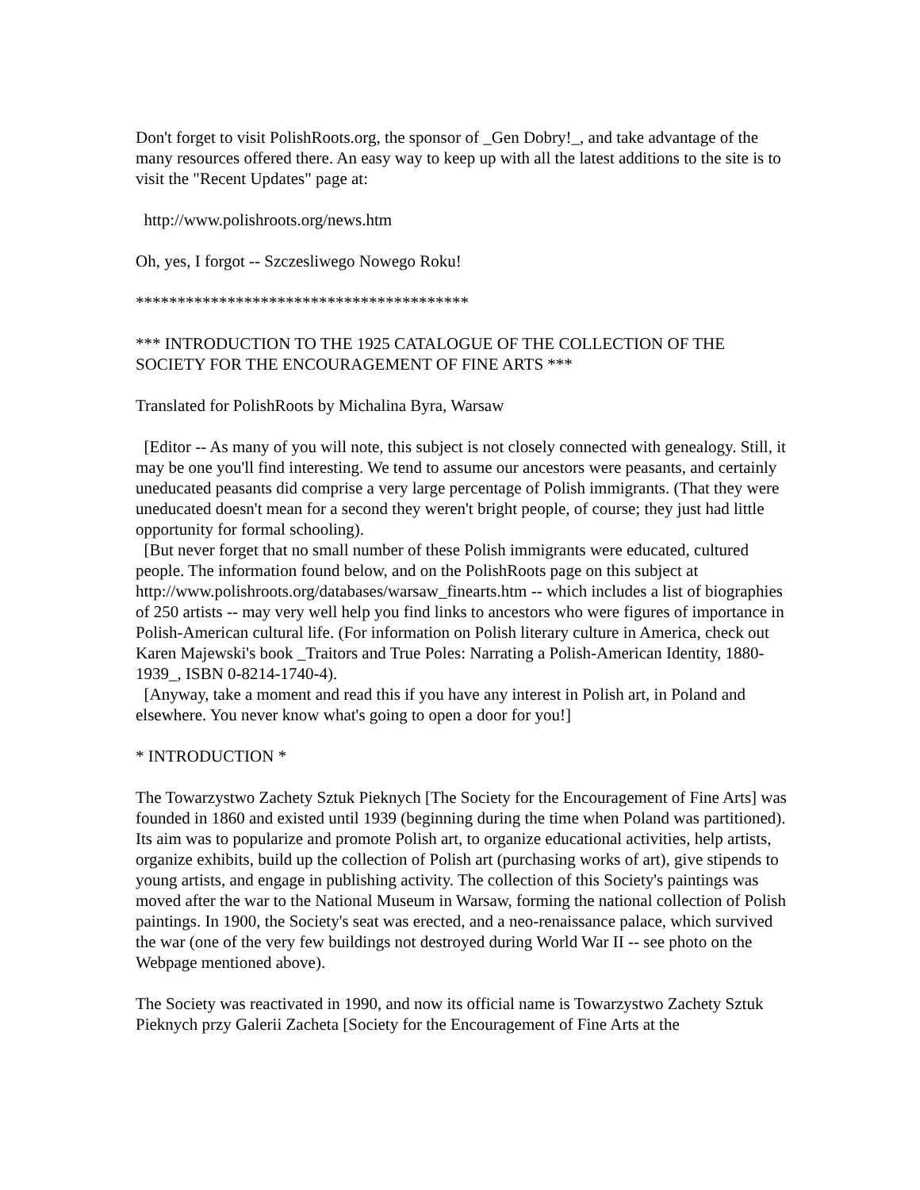Don't forget to visit PolishRoots.org, the sponsor of _Gen Dobry!_, and take advantage of the many resources offered there. An easy way to keep up with all the latest additions to the site is to visit the "Recent Updates" page at:
http://www.polishroots.org/news.htm
Oh, yes, I forgot -- Szczesliwego Nowego Roku!
****************************************
*** INTRODUCTION TO THE 1925 CATALOGUE OF THE COLLECTION OF THE SOCIETY FOR THE ENCOURAGEMENT OF FINE ARTS ***
Translated for PolishRoots by Michalina Byra, Warsaw
[Editor -- As many of you will note, this subject is not closely connected with genealogy. Still, it may be one you'll find interesting. We tend to assume our ancestors were peasants, and certainly uneducated peasants did comprise a very large percentage of Polish immigrants. (That they were uneducated doesn't mean for a second they weren't bright people, of course; they just had little opportunity for formal schooling).
[But never forget that no small number of these Polish immigrants were educated, cultured people. The information found below, and on the PolishRoots page on this subject at http://www.polishroots.org/databases/warsaw_finearts.htm -- which includes a list of biographies of 250 artists -- may very well help you find links to ancestors who were figures of importance in Polish-American cultural life. (For information on Polish literary culture in America, check out Karen Majewski's book _Traitors and True Poles: Narrating a Polish-American Identity, 1880-1939_, ISBN 0-8214-1740-4).
[Anyway, take a moment and read this if you have any interest in Polish art, in Poland and elsewhere. You never know what's going to open a door for you!]
* INTRODUCTION *
The Towarzystwo Zachety Sztuk Pieknych [The Society for the Encouragement of Fine Arts] was founded in 1860 and existed until 1939 (beginning during the time when Poland was partitioned). Its aim was to popularize and promote Polish art, to organize educational activities, help artists, organize exhibits, build up the collection of Polish art (purchasing works of art), give stipends to young artists, and engage in publishing activity. The collection of this Society's paintings was moved after the war to the National Museum in Warsaw, forming the national collection of Polish paintings. In 1900, the Society's seat was erected, and a neo-renaissance palace, which survived the war (one of the very few buildings not destroyed during World War II -- see photo on the Webpage mentioned above).
The Society was reactivated in 1990, and now its official name is Towarzystwo Zachety Sztuk Pieknych przy Galerii Zacheta [Society for the Encouragement of Fine Arts at the